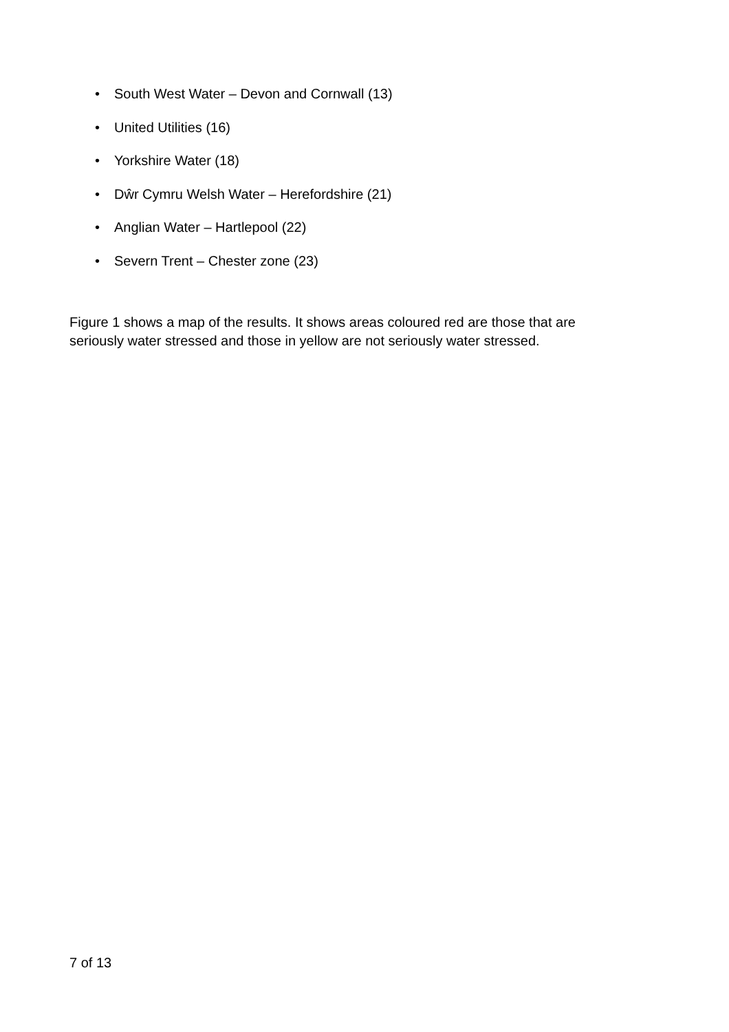• South West Water – Devon and Cornwall (13)
• United Utilities (16)
• Yorkshire Water (18)
• Dŵr Cymru Welsh Water – Herefordshire (21)
• Anglian Water – Hartlepool (22)
• Severn Trent – Chester zone (23)
Figure 1 shows a map of the results. It shows areas coloured red are those that are seriously water stressed and those in yellow are not seriously water stressed.
7 of 13